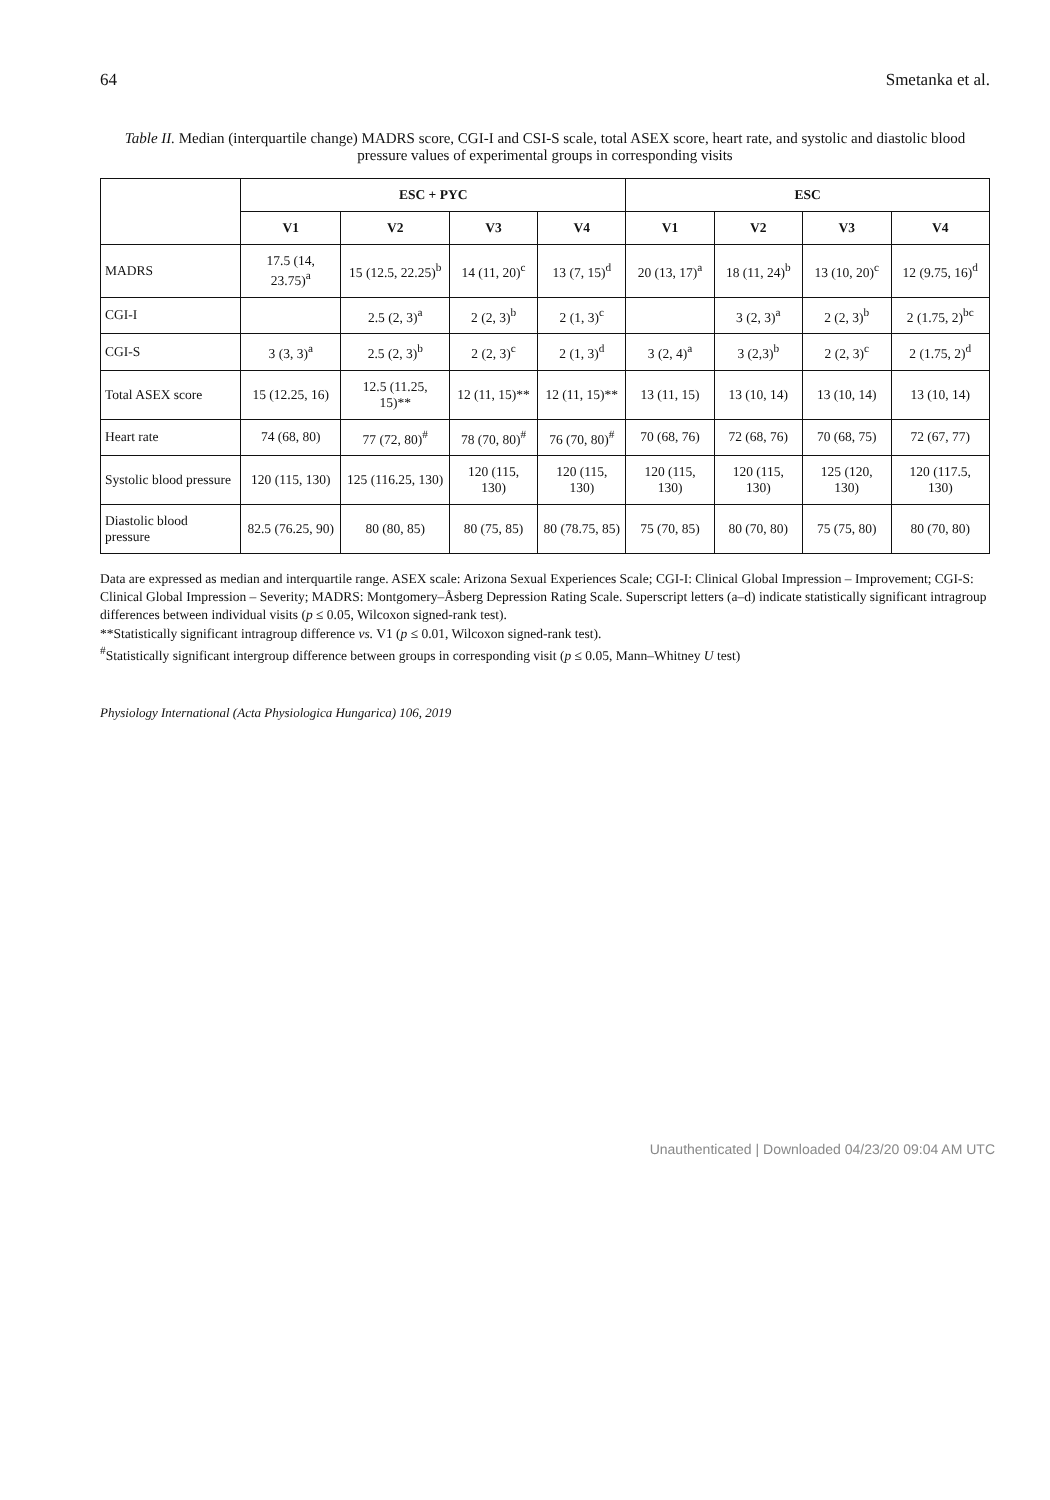64 Smetanka et al.
Table II. Median (interquartile change) MADRS score, CGI-I and CSI-S scale, total ASEX score, heart rate, and systolic and diastolic blood pressure values of experimental groups in corresponding visits
| | ESC + PYC | | | | ESC | | | |
| --- | --- | --- | --- | --- | --- | --- | --- | --- |
| | V1 | V2 | V3 | V4 | V1 | V2 | V3 | V4 |
| MADRS | 17.5 (14, 23.75)<sup>a</sup> | 15 (12.5, 22.25)<sup>b</sup> | 14 (11, 20)<sup>c</sup> | 13 (7, 15)<sup>d</sup> | 20 (13, 17)<sup>a</sup> | 18 (11, 24)<sup>b</sup> | 13 (10, 20)<sup>c</sup> | 12 (9.75, 16)<sup>d</sup> |
| CGI-I | | 2.5 (2, 3)<sup>a</sup> | 2 (2, 3)<sup>b</sup> | 2 (1, 3)<sup>c</sup> | | 3 (2, 3)<sup>a</sup> | 2 (2, 3)<sup>b</sup> | 2 (1.75, 2)<sup>bc</sup> |
| CGI-S | 3 (3, 3)<sup>a</sup> | 2.5 (2, 3)<sup>b</sup> | 2 (2, 3)<sup>c</sup> | 2 (1, 3)<sup>d</sup> | 3 (2, 4)<sup>a</sup> | 3 (2,3)<sup>b</sup> | 2 (2, 3)<sup>c</sup> | 2 (1.75, 2)<sup>d</sup> |
| Total ASEX score | 15 (12.25, 16) | 12.5 (11.25, 15)** | 12 (11, 15)** | 12 (11, 15)** | 13 (11, 15) | 13 (10, 14) | 13 (10, 14) | 13 (10, 14) |
| Heart rate | 74 (68, 80) | 77 (72, 80)<sup>#</sup> | 78 (70, 80)<sup>#</sup> | 76 (70, 80)<sup>#</sup> | 70 (68, 76) | 72 (68, 76) | 70 (68, 75) | 72 (67, 77) |
| Systolic blood pressure | 120 (115, 130) | 125 (116.25, 130) | 120 (115, 130) | 120 (115, 130) | 120 (115, 130) | 120 (115, 130) | 125 (120, 130) | 120 (117.5, 130) |
| Diastolic blood pressure | 82.5 (76.25, 90) | 80 (80, 85) | 80 (75, 85) | 80 (78.75, 85) | 75 (70, 85) | 80 (70, 80) | 75 (75, 80) | 80 (70, 80) |
Data are expressed as median and interquartile range. ASEX scale: Arizona Sexual Experiences Scale; CGI-I: Clinical Global Impression – Improvement; CGI-S: Clinical Global Impression – Severity; MADRS: Montgomery–Åsberg Depression Rating Scale. Superscript letters (a–d) indicate statistically significant intragroup differences between individual visits (p ≤ 0.05, Wilcoxon signed-rank test).
**Statistically significant intragroup difference vs. V1 (p ≤ 0.01, Wilcoxon signed-rank test).
<sup>#</sup> Statistically significant intergroup difference between groups in corresponding visit (p ≤ 0.05, Mann–Whitney U test)
Physiology International (Acta Physiologica Hungarica) 106, 2019
Unauthenticated | Downloaded 04/23/20 09:04 AM UTC